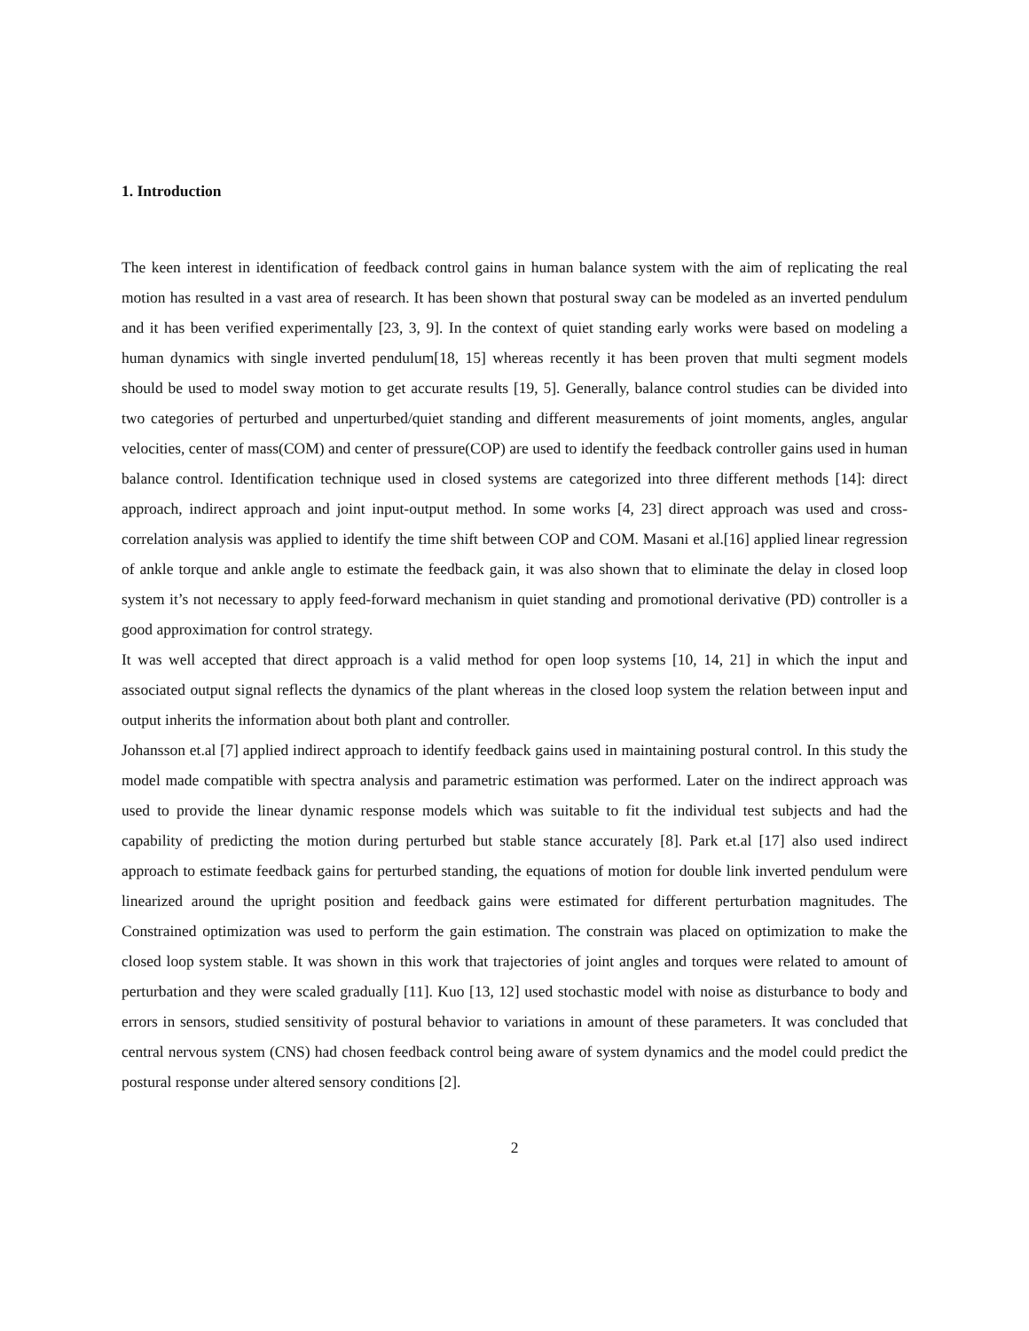1. Introduction
The keen interest in identification of feedback control gains in human balance system with the aim of replicating the real motion has resulted in a vast area of research. It has been shown that postural sway can be modeled as an inverted pendulum and it has been verified experimentally [23, 3, 9]. In the context of quiet standing early works were based on modeling a human dynamics with single inverted pendulum[18, 15] whereas recently it has been proven that multi segment models should be used to model sway motion to get accurate results [19, 5]. Generally, balance control studies can be divided into two categories of perturbed and unperturbed/quiet standing and different measurements of joint moments, angles, angular velocities, center of mass(COM) and center of pressure(COP) are used to identify the feedback controller gains used in human balance control. Identification technique used in closed systems are categorized into three different methods [14]: direct approach, indirect approach and joint input-output method. In some works [4, 23] direct approach was used and cross-correlation analysis was applied to identify the time shift between COP and COM. Masani et al.[16] applied linear regression of ankle torque and ankle angle to estimate the feedback gain, it was also shown that to eliminate the delay in closed loop system it’s not necessary to apply feed-forward mechanism in quiet standing and promotional derivative (PD) controller is a good approximation for control strategy.
It was well accepted that direct approach is a valid method for open loop systems [10, 14, 21] in which the input and associated output signal reflects the dynamics of the plant whereas in the closed loop system the relation between input and output inherits the information about both plant and controller.
Johansson et.al [7] applied indirect approach to identify feedback gains used in maintaining postural control. In this study the model made compatible with spectra analysis and parametric estimation was performed. Later on the indirect approach was used to provide the linear dynamic response models which was suitable to fit the individual test subjects and had the capability of predicting the motion during perturbed but stable stance accurately [8]. Park et.al [17] also used indirect approach to estimate feedback gains for perturbed standing, the equations of motion for double link inverted pendulum were linearized around the upright position and feedback gains were estimated for different perturbation magnitudes. The Constrained optimization was used to perform the gain estimation. The constrain was placed on optimization to make the closed loop system stable. It was shown in this work that trajectories of joint angles and torques were related to amount of perturbation and they were scaled gradually [11]. Kuo [13, 12] used stochastic model with noise as disturbance to body and errors in sensors, studied sensitivity of postural behavior to variations in amount of these parameters. It was concluded that central nervous system (CNS) had chosen feedback control being aware of system dynamics and the model could predict the postural response under altered sensory conditions [2].
2